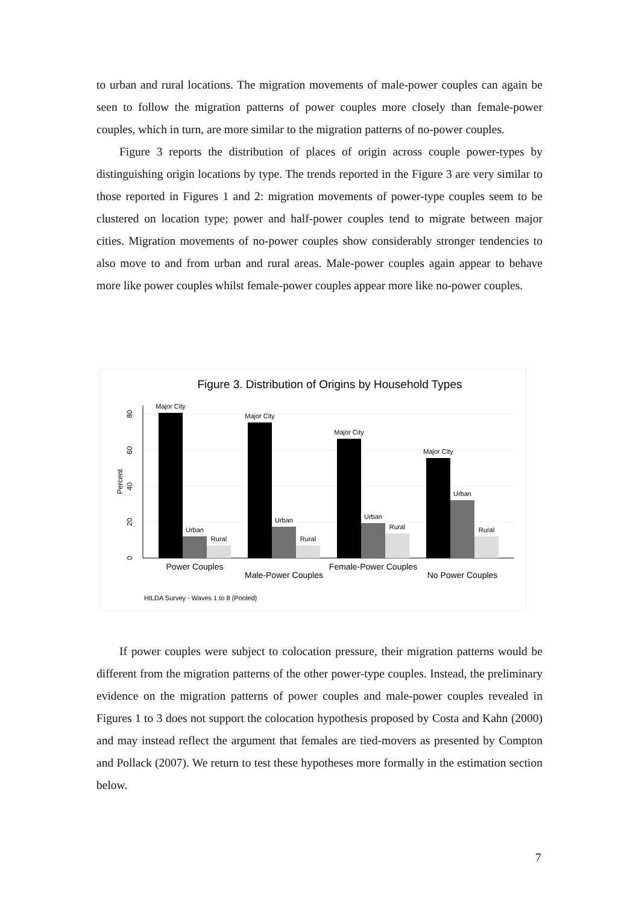to urban and rural locations. The migration movements of male-power couples can again be seen to follow the migration patterns of power couples more closely than female-power couples, which in turn, are more similar to the migration patterns of no-power couples.
Figure 3 reports the distribution of places of origin across couple power-types by distinguishing origin locations by type. The trends reported in the Figure 3 are very similar to those reported in Figures 1 and 2: migration movements of power-type couples seem to be clustered on location type; power and half-power couples tend to migrate between major cities. Migration movements of no-power couples show considerably stronger tendencies to also move to and from urban and rural areas. Male-power couples again appear to behave more like power couples whilst female-power couples appear more like no-power couples.
Figure 3. Distribution of Origins by Household Types
0
20
40
60
80
Percent
Major City
Urban
Rural
Major City
Urban
Rural
Major City
Urban
Rural
Major City
Urban
Rural
Power Couples
Male-Power Couples
Female-Power Couples
No Power Couples
HILDA Survey - Waves 1 to 8 (Pooled)
If power couples were subject to colocation pressure, their migration patterns would be different from the migration patterns of the other power-type couples. Instead, the preliminary evidence on the migration patterns of power couples and male-power couples revealed in Figures 1 to 3 does not support the colocation hypothesis proposed by Costa and Kahn (2000) and may instead reflect the argument that females are tied-movers as presented by Compton and Pollack (2007). We return to test these hypotheses more formally in the estimation section below.
7